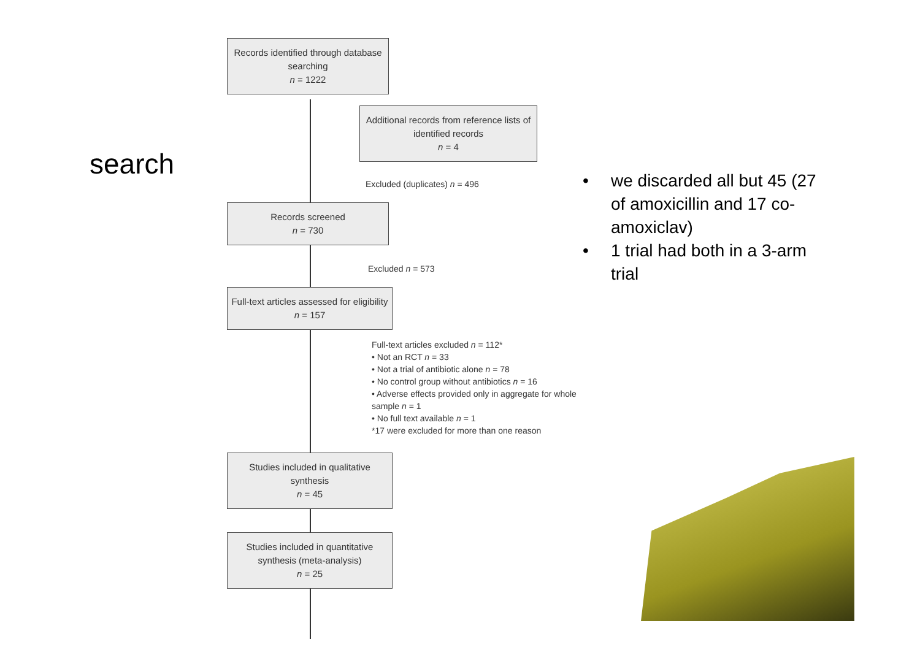search
Records identified through database searching
n = 1222
Additional records from reference lists of identified records
n = 4
Excluded (duplicates) n = 496
Records screened
n = 730
Excluded n = 573
Full-text articles assessed for eligibility
n = 157
Full-text articles excluded n = 112*
• Not an RCT n = 33
• Not a trial of antibiotic alone n = 78
• No control group without antibiotics n = 16
• Adverse effects provided only in aggregate for whole sample n = 1
• No full text available n = 1
*17 were excluded for more than one reason
Studies included in qualitative synthesis
n = 45
Studies included in quantitative synthesis (meta-analysis)
n = 25
• we discarded all but 45 (27 of amoxicillin and 17 co-amoxiclav)
• 1 trial had both in a 3-arm trial